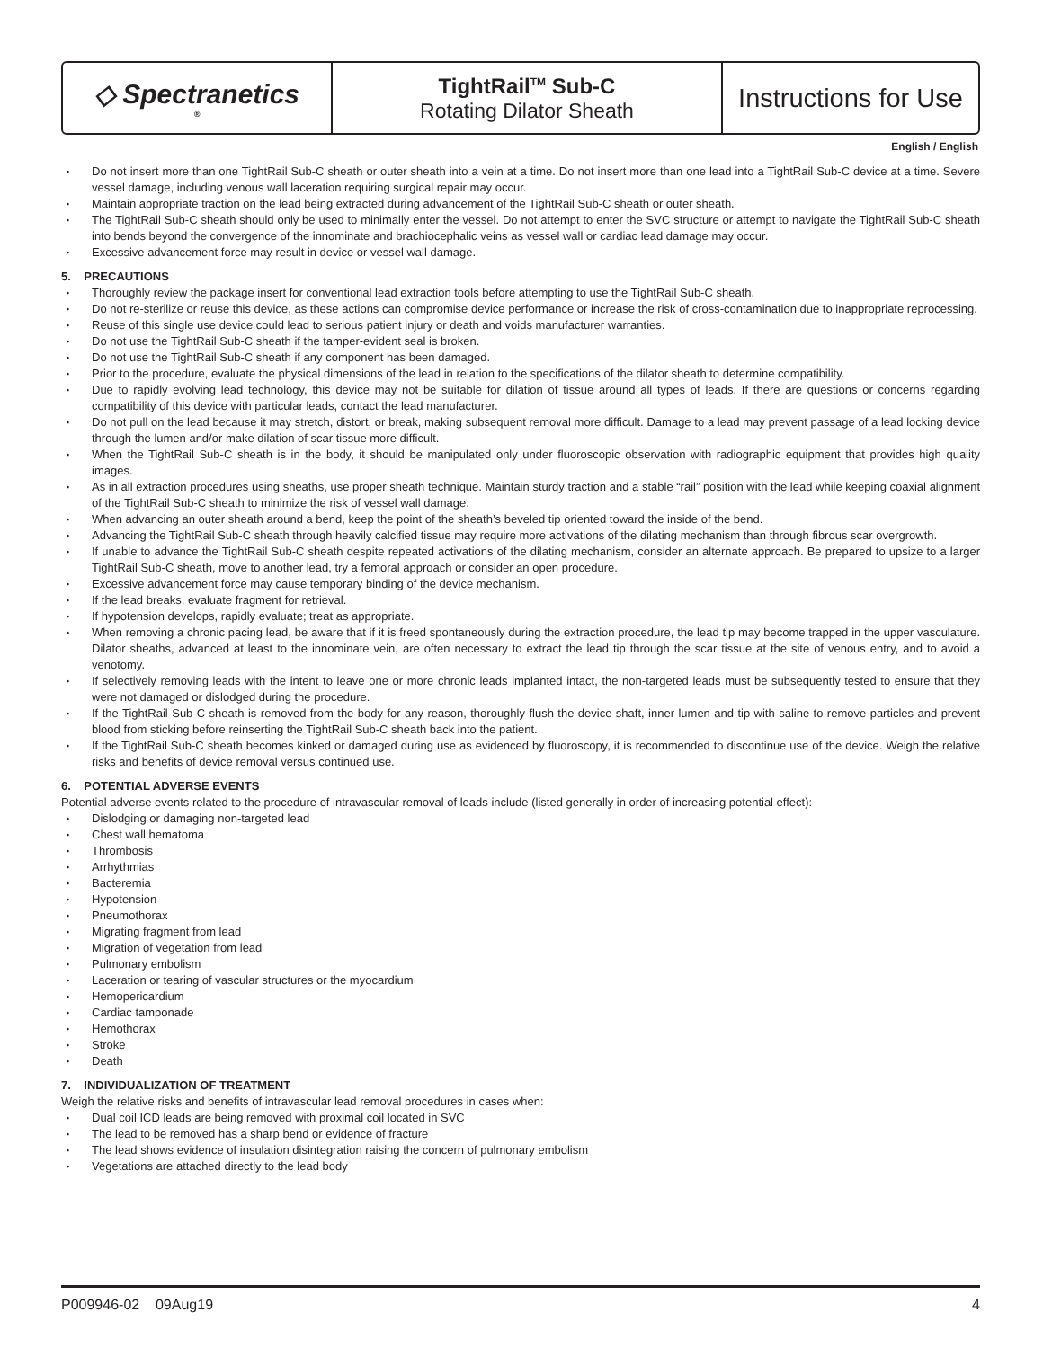◇ Spectranetics<sup>®</sup>
TightRail<sup>TM</sup> Sub-C
Rotating Dilator Sheath
Instructions for Use
English / English
Do not insert more than one TightRail Sub-C sheath or outer sheath into a vein at a time. Do not insert more than one lead into a TightRail Sub-C device at a time. Severe vessel damage, including venous wall laceration requiring surgical repair may occur.
Maintain appropriate traction on the lead being extracted during advancement of the TightRail Sub-C sheath or outer sheath.
The TightRail Sub-C sheath should only be used to minimally enter the vessel. Do not attempt to enter the SVC structure or attempt to navigate the TightRail Sub-C sheath into bends beyond the convergence of the innominate and brachiocephalic veins as vessel wall or cardiac lead damage may occur.
Excessive advancement force may result in device or vessel wall damage.
5. PRECAUTIONS
Thoroughly review the package insert for conventional lead extraction tools before attempting to use the TightRail Sub-C sheath.
Do not re-sterilize or reuse this device, as these actions can compromise device performance or increase the risk of cross-contamination due to inappropriate reprocessing.
Reuse of this single use device could lead to serious patient injury or death and voids manufacturer warranties.
Do not use the TightRail Sub-C sheath if the tamper-evident seal is broken.
Do not use the TightRail Sub-C sheath if any component has been damaged.
Prior to the procedure, evaluate the physical dimensions of the lead in relation to the specifications of the dilator sheath to determine compatibility.
Due to rapidly evolving lead technology, this device may not be suitable for dilation of tissue around all types of leads. If there are questions or concerns regarding compatibility of this device with particular leads, contact the lead manufacturer.
Do not pull on the lead because it may stretch, distort, or break, making subsequent removal more difficult. Damage to a lead may prevent passage of a lead locking device through the lumen and/or make dilation of scar tissue more difficult.
When the TightRail Sub-C sheath is in the body, it should be manipulated only under fluoroscopic observation with radiographic equipment that provides high quality images.
As in all extraction procedures using sheaths, use proper sheath technique. Maintain sturdy traction and a stable “rail” position with the lead while keeping coaxial alignment of the TightRail Sub-C sheath to minimize the risk of vessel wall damage.
When advancing an outer sheath around a bend, keep the point of the sheath’s beveled tip oriented toward the inside of the bend.
Advancing the TightRail Sub-C sheath through heavily calcified tissue may require more activations of the dilating mechanism than through fibrous scar overgrowth.
If unable to advance the TightRail Sub-C sheath despite repeated activations of the dilating mechanism, consider an alternate approach. Be prepared to upsize to a larger TightRail Sub-C sheath, move to another lead, try a femoral approach or consider an open procedure.
Excessive advancement force may cause temporary binding of the device mechanism.
If the lead breaks, evaluate fragment for retrieval.
If hypotension develops, rapidly evaluate; treat as appropriate.
When removing a chronic pacing lead, be aware that if it is freed spontaneously during the extraction procedure, the lead tip may become trapped in the upper vasculature. Dilator sheaths, advanced at least to the innominate vein, are often necessary to extract the lead tip through the scar tissue at the site of venous entry, and to avoid a venotomy.
If selectively removing leads with the intent to leave one or more chronic leads implanted intact, the non-targeted leads must be subsequently tested to ensure that they were not damaged or dislodged during the procedure.
If the TightRail Sub-C sheath is removed from the body for any reason, thoroughly flush the device shaft, inner lumen and tip with saline to remove particles and prevent blood from sticking before reinserting the TightRail Sub-C sheath back into the patient.
If the TightRail Sub-C sheath becomes kinked or damaged during use as evidenced by fluoroscopy, it is recommended to discontinue use of the device. Weigh the relative risks and benefits of device removal versus continued use.
6. POTENTIAL ADVERSE EVENTS
Potential adverse events related to the procedure of intravascular removal of leads include (listed generally in order of increasing potential effect):
Dislodging or damaging non-targeted lead
Chest wall hematoma
Thrombosis
Arrhythmias
Bacteremia
Hypotension
Pneumothorax
Migrating fragment from lead
Migration of vegetation from lead
Pulmonary embolism
Laceration or tearing of vascular structures or the myocardium
Hemopericardium
Cardiac tamponade
Hemothorax
Stroke
Death
7. INDIVIDUALIZATION OF TREATMENT
Weigh the relative risks and benefits of intravascular lead removal procedures in cases when:
Dual coil ICD leads are being removed with proximal coil located in SVC
The lead to be removed has a sharp bend or evidence of fracture
The lead shows evidence of insulation disintegration raising the concern of pulmonary embolism
Vegetations are attached directly to the lead body
P009946-02 09Aug19 4